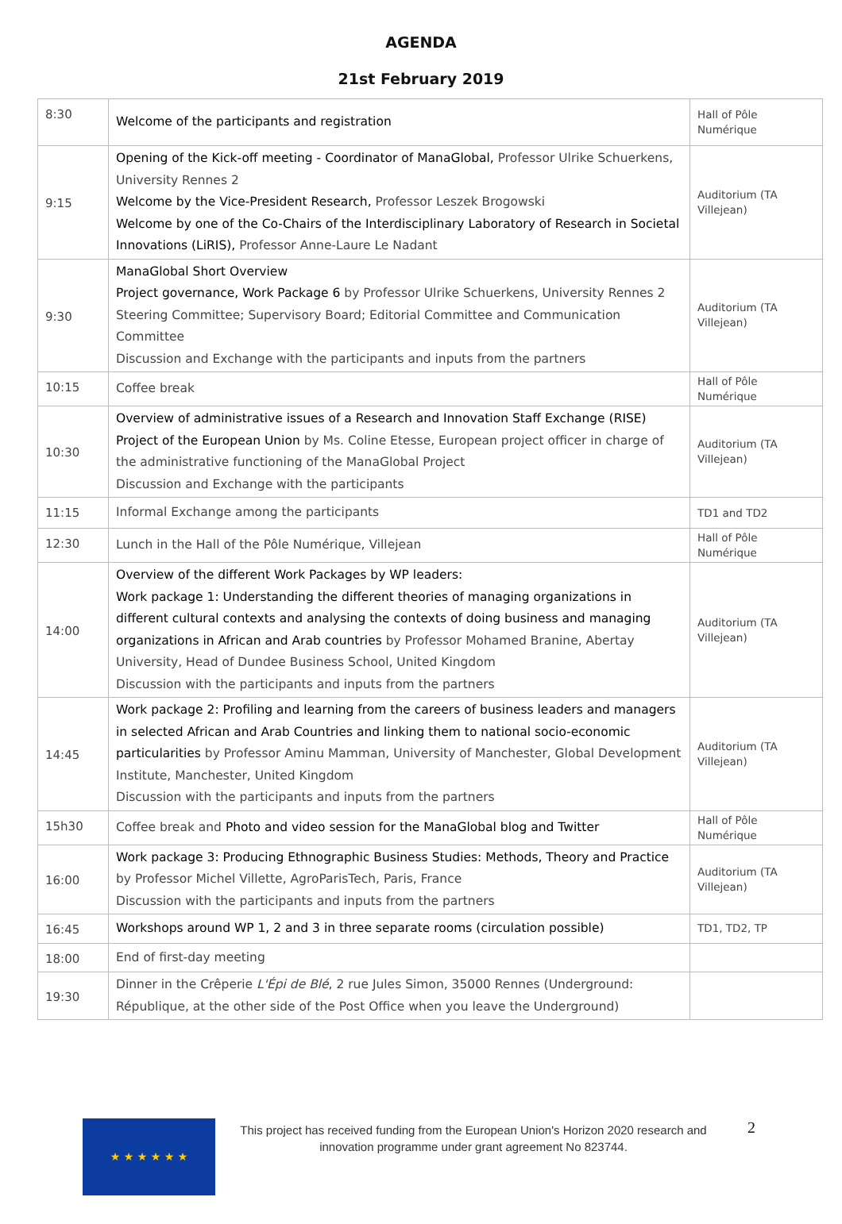AGENDA
21st February 2019
| 8:30 | Welcome of the participants and registration | Hall of Pôle Numérique |
| 9:15 | Opening of the Kick-off meeting - Coordinator of ManaGlobal, Professor Ulrike Schuerkens, University Rennes 2 Welcome by the Vice-President Research, Professor Leszek Brogowski Welcome by one of the Co-Chairs of the Interdisciplinary Laboratory of Research in Societal Innovations (LiRIS), Professor Anne-Laure Le Nadant | Auditorium (TA Villejean) |
| 9:30 | ManaGlobal Short Overview Project governance, Work Package 6 by Professor Ulrike Schuerkens, University Rennes 2 Steering Committee; Supervisory Board; Editorial Committee and Communication Committee Discussion and Exchange with the participants and inputs from the partners | Auditorium (TA Villejean) |
| 10:15 | Coffee break | Hall of Pôle Numérique |
| 10:30 | Overview of administrative issues of a Research and Innovation Staff Exchange (RISE) Project of the European Union by Ms. Coline Etesse, European project officer in charge of the administrative functioning of the ManaGlobal Project Discussion and Exchange with the participants | Auditorium (TA Villejean) |
| 11:15 | Informal Exchange among the participants | TD1 and TD2 |
| 12:30 | Lunch in the Hall of the Pôle Numérique, Villejean | Hall of Pôle Numérique |
| 14:00 | Overview of the different Work Packages by WP leaders: Work package 1: Understanding the different theories of managing organizations in different cultural contexts and analysing the contexts of doing business and managing organizations in African and Arab countries by Professor Mohamed Branine, Abertay University, Head of Dundee Business School, United Kingdom Discussion with the participants and inputs from the partners | Auditorium (TA Villejean) |
| 14:45 | Work package 2: Profiling and learning from the careers of business leaders and managers in selected African and Arab Countries and linking them to national socio-economic particularities by Professor Aminu Mamman, University of Manchester, Global Development Institute, Manchester, United Kingdom Discussion with the participants and inputs from the partners | Auditorium (TA Villejean) |
| 15h30 | Coffee break and Photo and video session for the ManaGlobal blog and Twitter | Hall of Pôle Numérique |
| 16:00 | Work package 3: Producing Ethnographic Business Studies: Methods, Theory and Practice by Professor Michel Villette, AgroParisTech, Paris, France Discussion with the participants and inputs from the partners | Auditorium (TA Villejean) |
| 16:45 | Workshops around WP 1, 2 and 3 in three separate rooms (circulation possible) | TD1, TD2, TP |
| 18:00 | End of first-day meeting | |
| 19:30 | Dinner in the Crêperie L'Épi de Blé , 2 rue Jules Simon, 35000 Rennes (Underground: République, at the other side of the Post Office when you leave the Underground) | |
★ ★ ★ ★ ★ ★
This project has received funding from the European Union's Horizon 2020 research and innovation programme under grant agreement No 823744.
2